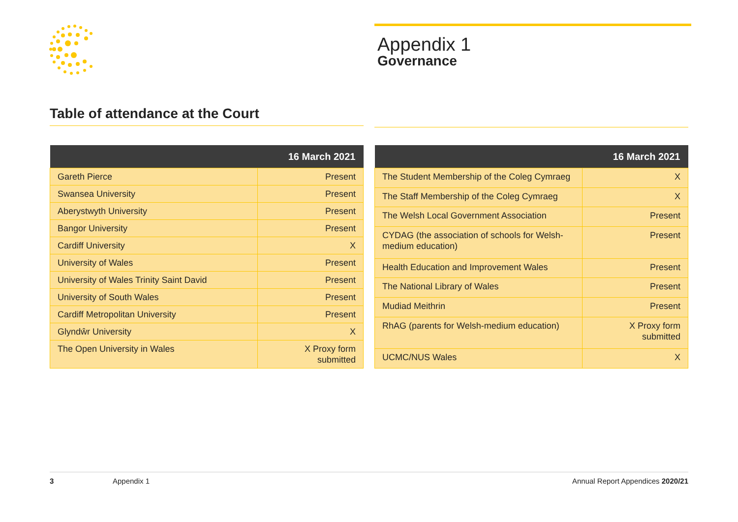Appendix 1
Governance
Table of attendance at the Court
| | 16 March 2021 |
| --- | --- |
| Gareth Pierce | Present |
| Swansea University | Present |
| Aberystwyth University | Present |
| Bangor University | Present |
| Cardiff University | X |
| University of Wales | Present |
| University of Wales Trinity Saint David | Present |
| University of South Wales | Present |
| Cardiff Metropolitan University | Present |
| Glyndŵr University | X |
| The Open University in Wales | X Proxy form submitted |
| | 16 March 2021 |
| --- | --- |
| The Student Membership of the Coleg Cymraeg | X |
| The Staff Membership of the Coleg Cymraeg | X |
| The Welsh Local Government Association | Present |
| CYDAG (the association of schools for Welsh-medium education) | Present |
| Health Education and Improvement Wales | Present |
| The National Library of Wales | Present |
| Mudiad Meithrin | Present |
| RhAG (parents for Welsh-medium education) | X Proxy form submitted |
| UCMC/NUS Wales | X |
3 Appendix 1 Annual Report Appendices 2020/21